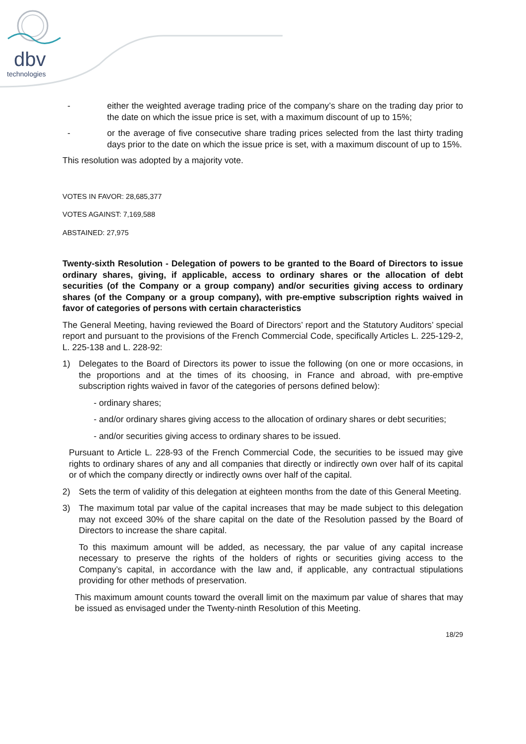dbv
technologies
- either the weighted average trading price of the company’s share on the trading day prior to the date on which the issue price is set, with a maximum discount of up to 15%;
- or the average of five consecutive share trading prices selected from the last thirty trading days prior to the date on which the issue price is set, with a maximum discount of up to 15%.
This resolution was adopted by a majority vote.
VOTES IN FAVOR: 28,685,377
VOTES AGAINST: 7,169,588
ABSTAINED: 27,975
Twenty-sixth Resolution - Delegation of powers to be granted to the Board of Directors to issue ordinary shares, giving, if applicable, access to ordinary shares or the allocation of debt securities (of the Company or a group company) and/or securities giving access to ordinary shares (of the Company or a group company), with pre-emptive subscription rights waived in favor of categories of persons with certain characteristics
The General Meeting, having reviewed the Board of Directors’ report and the Statutory Auditors’ special report and pursuant to the provisions of the French Commercial Code, specifically Articles L. 225-129-2, L. 225-138 and L. 228-92:
1) Delegates to the Board of Directors its power to issue the following (on one or more occasions, in the proportions and at the times of its choosing, in France and abroad, with pre-emptive subscription rights waived in favor of the categories of persons defined below):
- ordinary shares;
- and/or ordinary shares giving access to the allocation of ordinary shares or debt securities;
- and/or securities giving access to ordinary shares to be issued.
Pursuant to Article L. 228-93 of the French Commercial Code, the securities to be issued may give rights to ordinary shares of any and all companies that directly or indirectly own over half of its capital or of which the company directly or indirectly owns over half of the capital.
2) Sets the term of validity of this delegation at eighteen months from the date of this General Meeting.
3) The maximum total par value of the capital increases that may be made subject to this delegation may not exceed 30% of the share capital on the date of the Resolution passed by the Board of Directors to increase the share capital.
To this maximum amount will be added, as necessary, the par value of any capital increase necessary to preserve the rights of the holders of rights or securities giving access to the Company’s capital, in accordance with the law and, if applicable, any contractual stipulations providing for other methods of preservation.
This maximum amount counts toward the overall limit on the maximum par value of shares that may be issued as envisaged under the Twenty-ninth Resolution of this Meeting.
18/29